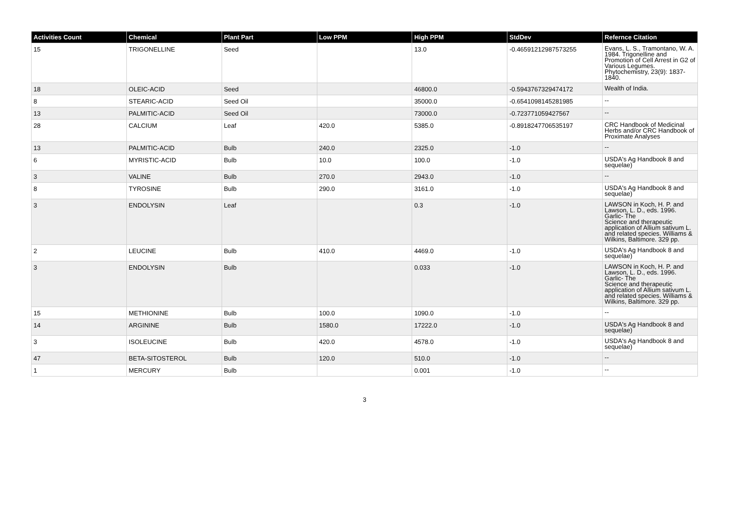| Activities Count | Chemical | Plant Part | Low PPM | High PPM | StdDev | Refernce Citation |
| --- | --- | --- | --- | --- | --- | --- |
| 15 | TRIGONELLINE | Seed | | 13.0 | -0.46591212987573255 | Evans, L. S., Tramontano, W. A. 1984. Trigonelline and Promotion of Cell Arrest in G2 of Various Legumes. Phytochemistry, 23(9): 1837-1840. |
| 18 | OLEIC-ACID | Seed | | 46800.0 | -0.5943767329474172 | Wealth of India. |
| 8 | STEARIC-ACID | Seed Oil | | 35000.0 | -0.6541098145281985 | -- |
| 13 | PALMITIC-ACID | Seed Oil | | 73000.0 | -0.723771059427567 | -- |
| 28 | CALCIUM | Leaf | 420.0 | 5385.0 | -0.8918247706535197 | CRC Handbook of Medicinal Herbs and/or CRC Handbook of Proximate Analyses |
| 13 | PALMITIC-ACID | Bulb | 240.0 | 2325.0 | -1.0 | -- |
| 6 | MYRISTIC-ACID | Bulb | 10.0 | 100.0 | -1.0 | USDA's Ag Handbook 8 and sequelae) |
| 3 | VALINE | Bulb | 270.0 | 2943.0 | -1.0 | -- |
| 8 | TYROSINE | Bulb | 290.0 | 3161.0 | -1.0 | USDA's Ag Handbook 8 and sequelae) |
| 3 | ENDOLYSIN | Leaf | | 0.3 | -1.0 | LAWSON in Koch, H. P. and Lawson, L. D., eds. 1996. Garlic- The Science and therapeutic application of Allium sativum L. and related species. Williams & Wilkins, Baltimore. 329 pp. |
| 2 | LEUCINE | Bulb | 410.0 | 4469.0 | -1.0 | USDA's Ag Handbook 8 and sequelae) |
| 3 | ENDOLYSIN | Bulb | | 0.033 | -1.0 | LAWSON in Koch, H. P. and Lawson, L. D., eds. 1996. Garlic- The Science and therapeutic application of Allium sativum L. and related species. Williams & Wilkins, Baltimore. 329 pp. |
| 15 | METHIONINE | Bulb | 100.0 | 1090.0 | -1.0 | -- |
| 14 | ARGININE | Bulb | 1580.0 | 17222.0 | -1.0 | USDA's Ag Handbook 8 and sequelae) |
| 3 | ISOLEUCINE | Bulb | 420.0 | 4578.0 | -1.0 | USDA's Ag Handbook 8 and sequelae) |
| 47 | BETA-SITOSTEROL | Bulb | 120.0 | 510.0 | -1.0 | -- |
| 1 | MERCURY | Bulb | | 0.001 | -1.0 | -- |
3